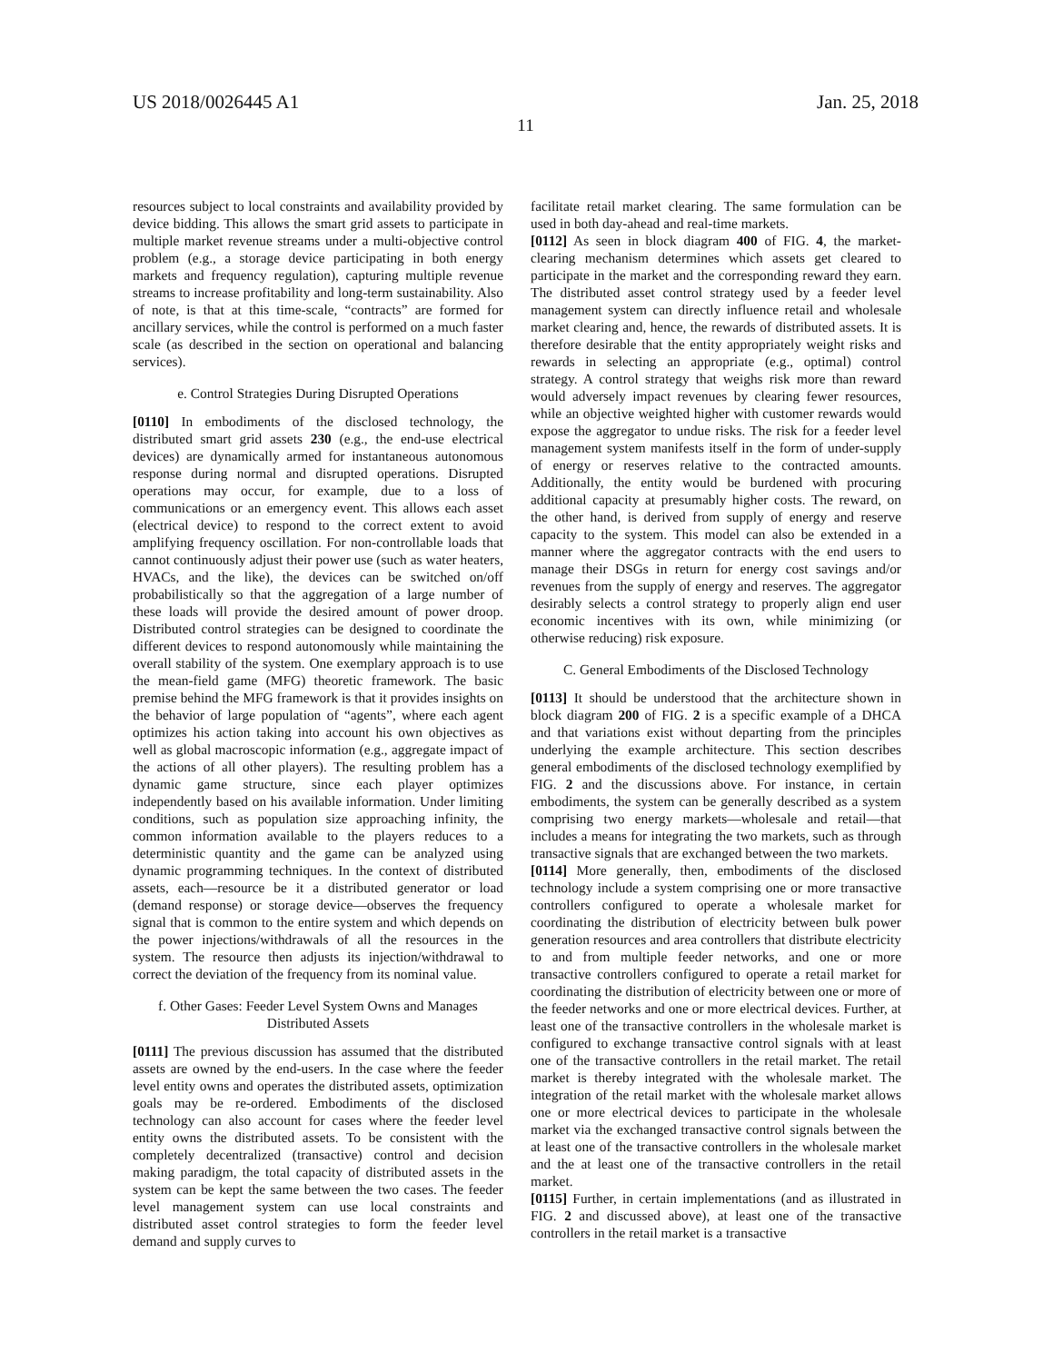US 2018/0026445 A1 Jan. 25, 2018
11
resources subject to local constraints and availability provided by device bidding. This allows the smart grid assets to participate in multiple market revenue streams under a multi-objective control problem (e.g., a storage device participating in both energy markets and frequency regulation), capturing multiple revenue streams to increase profitability and long-term sustainability. Also of note, is that at this time-scale, “contracts” are formed for ancillary services, while the control is performed on a much faster scale (as described in the section on operational and balancing services).
e. Control Strategies During Disrupted Operations
[0110] In embodiments of the disclosed technology, the distributed smart grid assets 230 (e.g., the end-use electrical devices) are dynamically armed for instantaneous autonomous response during normal and disrupted operations. Disrupted operations may occur, for example, due to a loss of communications or an emergency event. This allows each asset (electrical device) to respond to the correct extent to avoid amplifying frequency oscillation. For non-controllable loads that cannot continuously adjust their power use (such as water heaters, HVACs, and the like), the devices can be switched on/off probabilistically so that the aggregation of a large number of these loads will provide the desired amount of power droop. Distributed control strategies can be designed to coordinate the different devices to respond autonomously while maintaining the overall stability of the system. One exemplary approach is to use the mean-field game (MFG) theoretic framework. The basic premise behind the MFG framework is that it provides insights on the behavior of large population of “agents”, where each agent optimizes his action taking into account his own objectives as well as global macroscopic information (e.g., aggregate impact of the actions of all other players). The resulting problem has a dynamic game structure, since each player optimizes independently based on his available information. Under limiting conditions, such as population size approaching infinity, the common information available to the players reduces to a deterministic quantity and the game can be analyzed using dynamic programming techniques. In the context of distributed assets, each—resource be it a distributed generator or load (demand response) or storage device—observes the frequency signal that is common to the entire system and which depends on the power injections/withdrawals of all the resources in the system. The resource then adjusts its injection/withdrawal to correct the deviation of the frequency from its nominal value.
f. Other Gases: Feeder Level System Owns and Manages Distributed Assets
[0111] The previous discussion has assumed that the distributed assets are owned by the end-users. In the case where the feeder level entity owns and operates the distributed assets, optimization goals may be re-ordered. Embodiments of the disclosed technology can also account for cases where the feeder level entity owns the distributed assets. To be consistent with the completely decentralized (transactive) control and decision making paradigm, the total capacity of distributed assets in the system can be kept the same between the two cases. The feeder level management system can use local constraints and distributed asset control strategies to form the feeder level demand and supply curves to
facilitate retail market clearing. The same formulation can be used in both day-ahead and real-time markets.
[0112] As seen in block diagram 400 of FIG. 4, the market-clearing mechanism determines which assets get cleared to participate in the market and the corresponding reward they earn. The distributed asset control strategy used by a feeder level management system can directly influence retail and wholesale market clearing and, hence, the rewards of distributed assets. It is therefore desirable that the entity appropriately weight risks and rewards in selecting an appropriate (e.g., optimal) control strategy. A control strategy that weighs risk more than reward would adversely impact revenues by clearing fewer resources, while an objective weighted higher with customer rewards would expose the aggregator to undue risks. The risk for a feeder level management system manifests itself in the form of under-supply of energy or reserves relative to the contracted amounts. Additionally, the entity would be burdened with procuring additional capacity at presumably higher costs. The reward, on the other hand, is derived from supply of energy and reserve capacity to the system. This model can also be extended in a manner where the aggregator contracts with the end users to manage their DSGs in return for energy cost savings and/or revenues from the supply of energy and reserves. The aggregator desirably selects a control strategy to properly align end user economic incentives with its own, while minimizing (or otherwise reducing) risk exposure.
C. General Embodiments of the Disclosed Technology
[0113] It should be understood that the architecture shown in block diagram 200 of FIG. 2 is a specific example of a DHCA and that variations exist without departing from the principles underlying the example architecture. This section describes general embodiments of the disclosed technology exemplified by FIG. 2 and the discussions above. For instance, in certain embodiments, the system can be generally described as a system comprising two energy markets—wholesale and retail—that includes a means for integrating the two markets, such as through transactive signals that are exchanged between the two markets.
[0114] More generally, then, embodiments of the disclosed technology include a system comprising one or more transactive controllers configured to operate a wholesale market for coordinating the distribution of electricity between bulk power generation resources and area controllers that distribute electricity to and from multiple feeder networks, and one or more transactive controllers configured to operate a retail market for coordinating the distribution of electricity between one or more of the feeder networks and one or more electrical devices. Further, at least one of the transactive controllers in the wholesale market is configured to exchange transactive control signals with at least one of the transactive controllers in the retail market. The retail market is thereby integrated with the wholesale market. The integration of the retail market with the wholesale market allows one or more electrical devices to participate in the wholesale market via the exchanged transactive control signals between the at least one of the transactive controllers in the wholesale market and the at least one of the transactive controllers in the retail market.
[0115] Further, in certain implementations (and as illustrated in FIG. 2 and discussed above), at least one of the transactive controllers in the retail market is a transactive